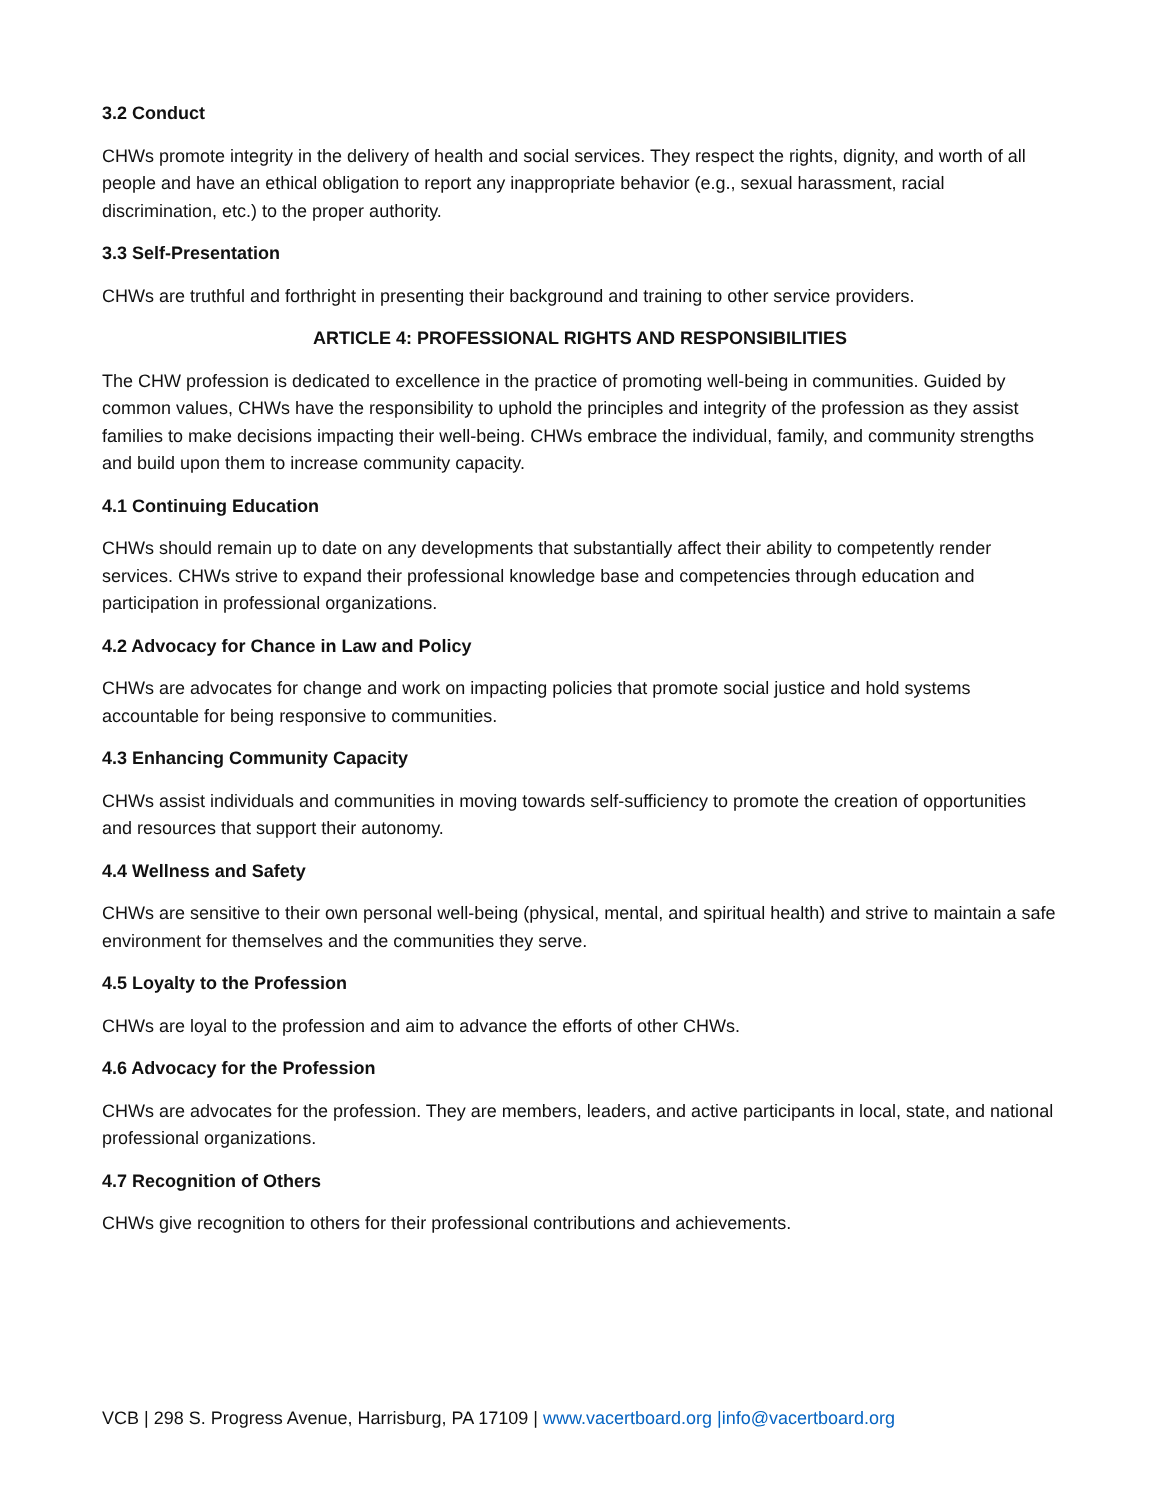3.2 Conduct
CHWs promote integrity in the delivery of health and social services. They respect the rights, dignity, and worth of all people and have an ethical obligation to report any inappropriate behavior (e.g., sexual harassment, racial discrimination, etc.) to the proper authority.
3.3 Self-Presentation
CHWs are truthful and forthright in presenting their background and training to other service providers.
ARTICLE 4: PROFESSIONAL RIGHTS AND RESPONSIBILITIES
The CHW profession is dedicated to excellence in the practice of promoting well-being in communities. Guided by common values, CHWs have the responsibility to uphold the principles and integrity of the profession as they assist families to make decisions impacting their well-being. CHWs embrace the individual, family, and community strengths and build upon them to increase community capacity.
4.1 Continuing Education
CHWs should remain up to date on any developments that substantially affect their ability to competently render services. CHWs strive to expand their professional knowledge base and competencies through education and participation in professional organizations.
4.2 Advocacy for Chance in Law and Policy
CHWs are advocates for change and work on impacting policies that promote social justice and hold systems accountable for being responsive to communities.
4.3 Enhancing Community Capacity
CHWs assist individuals and communities in moving towards self-sufficiency to promote the creation of opportunities and resources that support their autonomy.
4.4 Wellness and Safety
CHWs are sensitive to their own personal well-being (physical, mental, and spiritual health) and strive to maintain a safe environment for themselves and the communities they serve.
4.5 Loyalty to the Profession
CHWs are loyal to the profession and aim to advance the efforts of other CHWs.
4.6 Advocacy for the Profession
CHWs are advocates for the profession. They are members, leaders, and active participants in local, state, and national professional organizations.
4.7 Recognition of Others
CHWs give recognition to others for their professional contributions and achievements.
VCB | 298 S. Progress Avenue, Harrisburg, PA 17109 | www.vacertboard.org |info@vacertboard.org